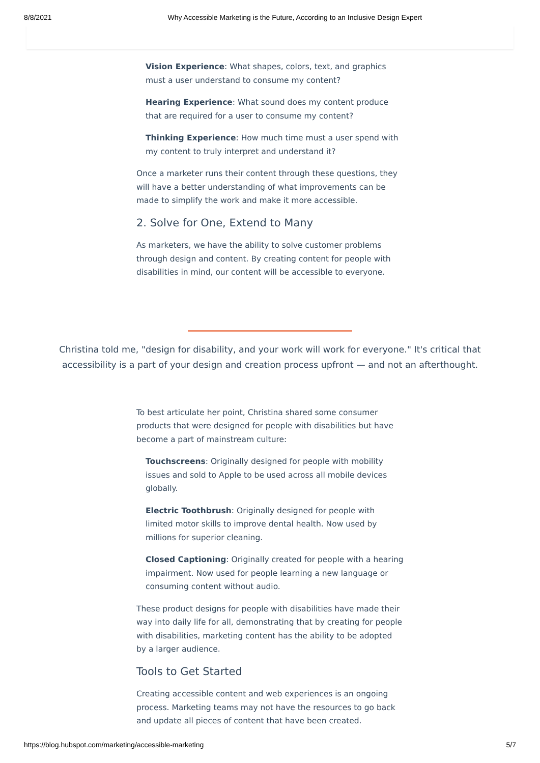8/8/2021 Why Accessible Marketing is the Future, According to an Inclusive Design Expert
Vision Experience: What shapes, colors, text, and graphics must a user understand to consume my content?
Hearing Experience: What sound does my content produce that are required for a user to consume my content?
Thinking Experience: How much time must a user spend with my content to truly interpret and understand it?
Once a marketer runs their content through these questions, they will have a better understanding of what improvements can be made to simplify the work and make it more accessible.
2. Solve for One, Extend to Many
As marketers, we have the ability to solve customer problems through design and content. By creating content for people with disabilities in mind, our content will be accessible to everyone.
Christina told me, "design for disability, and your work will work for everyone." It's critical that
accessibility is a part of your design and creation process upfront — and not an afterthought.
To best articulate her point, Christina shared some consumer products that were designed for people with disabilities but have become a part of mainstream culture:
Touchscreens: Originally designed for people with mobility issues and sold to Apple to be used across all mobile devices globally.
Electric Toothbrush: Originally designed for people with limited motor skills to improve dental health. Now used by millions for superior cleaning.
Closed Captioning: Originally created for people with a hearing impairment. Now used for people learning a new language or consuming content without audio.
These product designs for people with disabilities have made their way into daily life for all, demonstrating that by creating for people with disabilities, marketing content has the ability to be adopted by a larger audience.
Tools to Get Started
Creating accessible content and web experiences is an ongoing process. Marketing teams may not have the resources to go back and update all pieces of content that have been created.
https://blog.hubspot.com/marketing/accessible-marketing 5/7